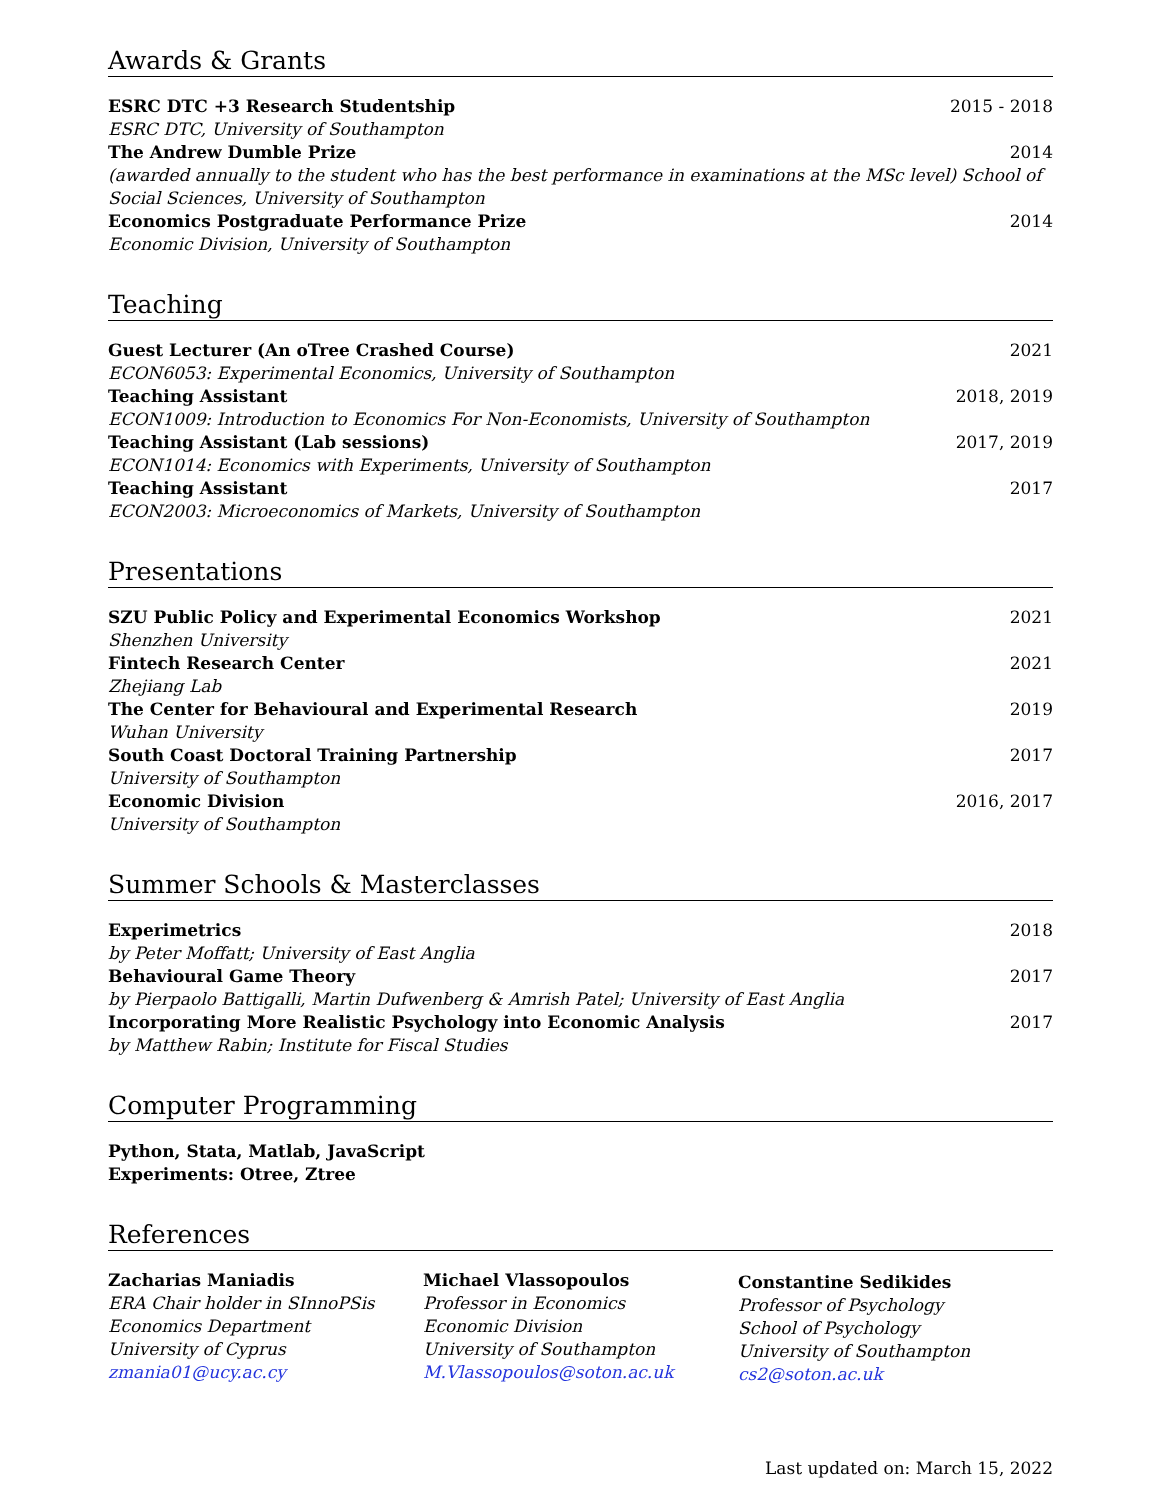Awards & Grants
ESRC DTC +3 Research Studentship 2015 - 2018
ESRC DTC, University of Southampton
The Andrew Dumble Prize 2014
(awarded annually to the student who has the best performance in examinations at the MSc level) School of Social Sciences, University of Southampton
Economics Postgraduate Performance Prize 2014
Economic Division, University of Southampton
Teaching
Guest Lecturer (An oTree Crashed Course) 2021
ECON6053: Experimental Economics, University of Southampton
Teaching Assistant 2018, 2019
ECON1009: Introduction to Economics For Non-Economists, University of Southampton
Teaching Assistant (Lab sessions) 2017, 2019
ECON1014: Economics with Experiments, University of Southampton
Teaching Assistant 2017
ECON2003: Microeconomics of Markets, University of Southampton
Presentations
SZU Public Policy and Experimental Economics Workshop 2021
Shenzhen University
Fintech Research Center 2021
Zhejiang Lab
The Center for Behavioural and Experimental Research 2019
Wuhan University
South Coast Doctoral Training Partnership 2017
University of Southampton
Economic Division 2016, 2017
University of Southampton
Summer Schools & Masterclasses
Experimetrics 2018
by Peter Moffatt; University of East Anglia
Behavioural Game Theory 2017
by Pierpaolo Battigalli, Martin Dufwenberg & Amrish Patel; University of East Anglia
Incorporating More Realistic Psychology into Economic Analysis 2017
by Matthew Rabin; Institute for Fiscal Studies
Computer Programming
Python, Stata, Matlab, JavaScript
Experiments: Otree, Ztree
References
Zacharias Maniadis
ERA Chair holder in SInnoPSis
Economics Department
University of Cyprus
zmania01@ucy.ac.cy
Michael Vlassopoulos
Professor in Economics
Economic Division
University of Southampton
M.Vlassopoulos@soton.ac.uk
Constantine Sedikides
Professor of Psychology
School of Psychology
University of Southampton
cs2@soton.ac.uk
Last updated on: March 15, 2022